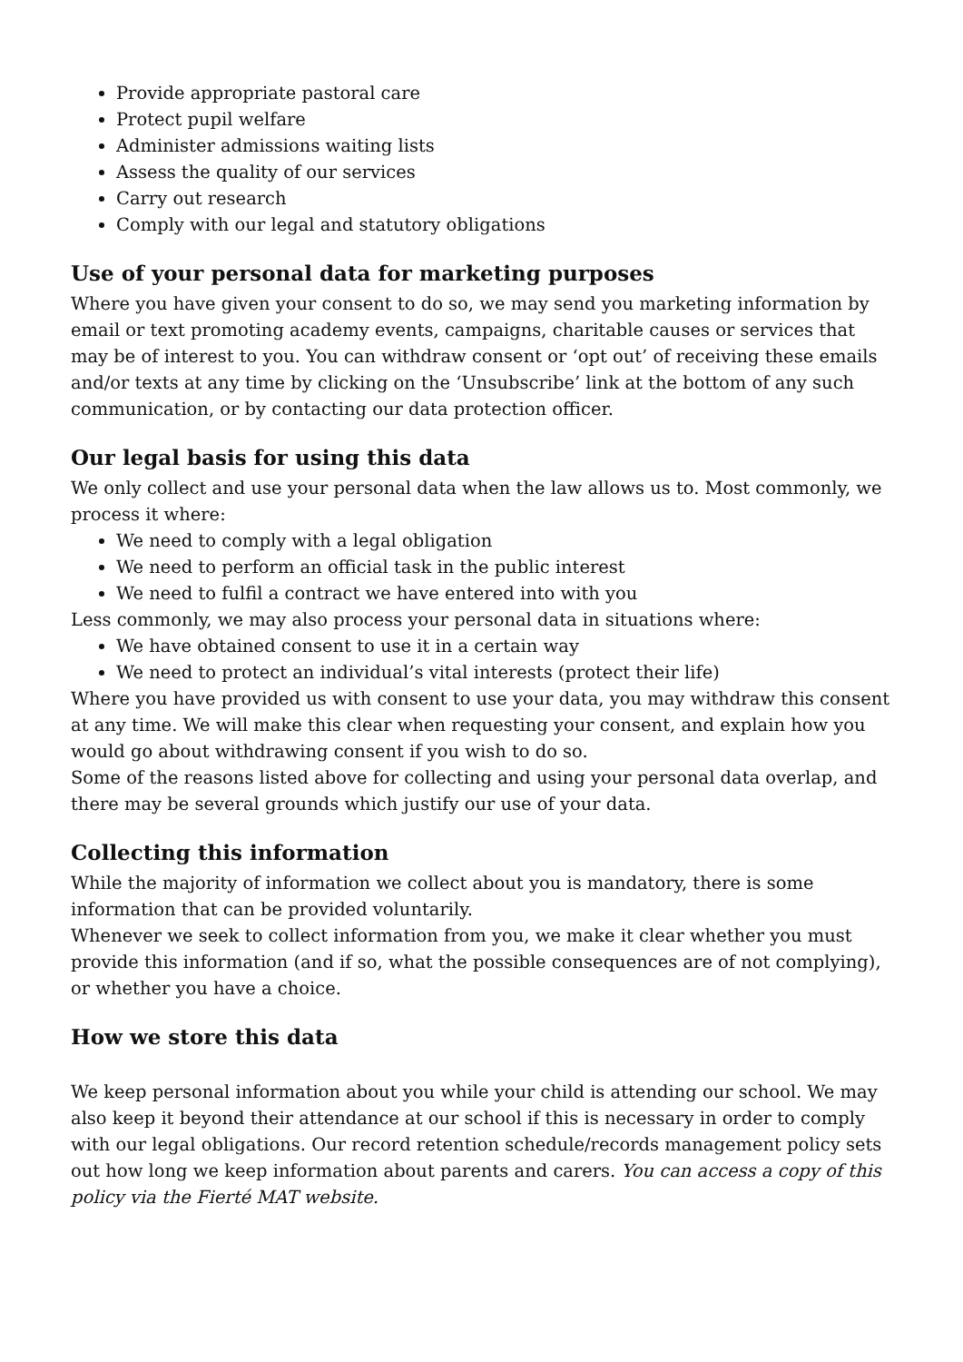Provide appropriate pastoral care
Protect pupil welfare
Administer admissions waiting lists
Assess the quality of our services
Carry out research
Comply with our legal and statutory obligations
Use of your personal data for marketing purposes
Where you have given your consent to do so, we may send you marketing information by email or text promoting academy events, campaigns, charitable causes or services that may be of interest to you. You can withdraw consent or ‘opt out’ of receiving these emails and/or texts at any time by clicking on the ‘Unsubscribe’ link at the bottom of any such communication, or by contacting our data protection officer.
Our legal basis for using this data
We only collect and use your personal data when the law allows us to. Most commonly, we process it where:
We need to comply with a legal obligation
We need to perform an official task in the public interest
We need to fulfil a contract we have entered into with you
Less commonly, we may also process your personal data in situations where:
We have obtained consent to use it in a certain way
We need to protect an individual’s vital interests (protect their life)
Where you have provided us with consent to use your data, you may withdraw this consent at any time. We will make this clear when requesting your consent, and explain how you would go about withdrawing consent if you wish to do so.
Some of the reasons listed above for collecting and using your personal data overlap, and there may be several grounds which justify our use of your data.
Collecting this information
While the majority of information we collect about you is mandatory, there is some information that can be provided voluntarily.
Whenever we seek to collect information from you, we make it clear whether you must provide this information (and if so, what the possible consequences are of not complying), or whether you have a choice.
How we store this data
We keep personal information about you while your child is attending our school. We may also keep it beyond their attendance at our school if this is necessary in order to comply with our legal obligations. Our record retention schedule/records management policy sets out how long we keep information about parents and carers. You can access a copy of this policy via the Fierté MAT website.